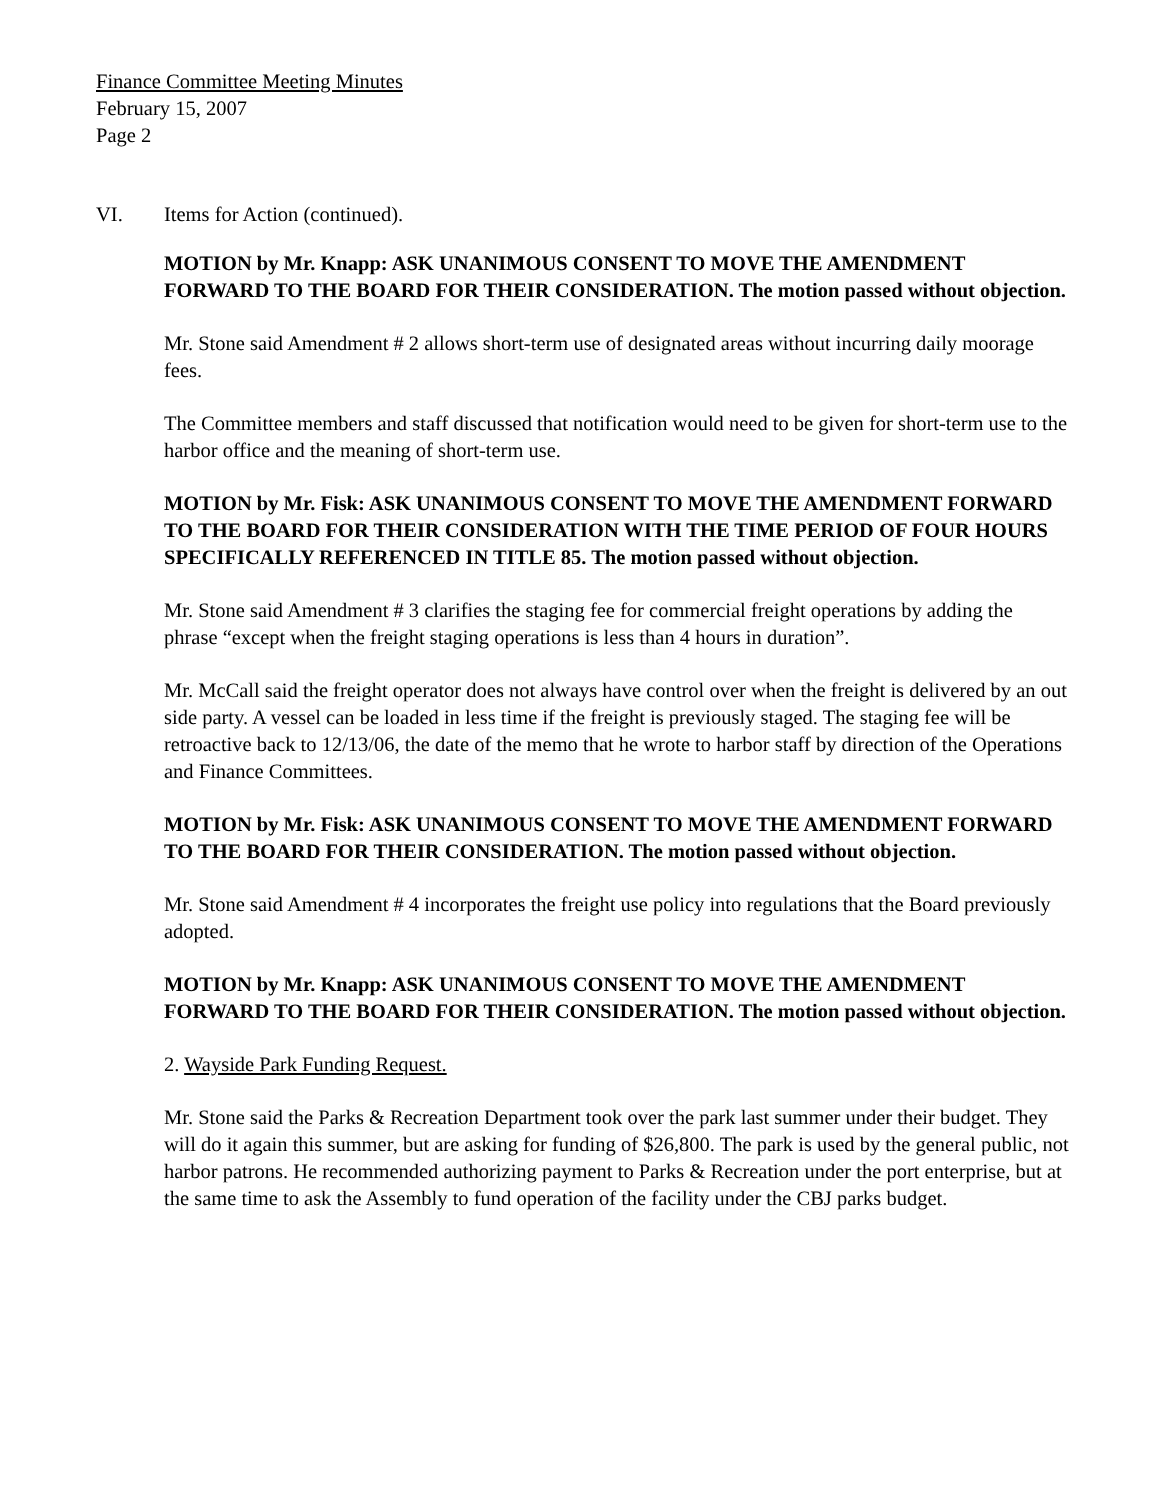Finance Committee Meeting Minutes
February 15, 2007
Page 2
VI. Items for Action (continued).
MOTION by Mr. Knapp: ASK UNANIMOUS CONSENT TO MOVE THE AMENDMENT FORWARD TO THE BOARD FOR THEIR CONSIDERATION. The motion passed without objection.
Mr. Stone said Amendment # 2 allows short-term use of designated areas without incurring daily moorage fees.
The Committee members and staff discussed that notification would need to be given for short-term use to the harbor office and the meaning of short-term use.
MOTION by Mr. Fisk: ASK UNANIMOUS CONSENT TO MOVE THE AMENDMENT FORWARD TO THE BOARD FOR THEIR CONSIDERATION WITH THE TIME PERIOD OF FOUR HOURS SPECIFICALLY REFERENCED IN TITLE 85. The motion passed without objection.
Mr. Stone said Amendment # 3 clarifies the staging fee for commercial freight operations by adding the phrase “except when the freight staging operations is less than 4 hours in duration”.
Mr. McCall said the freight operator does not always have control over when the freight is delivered by an out side party. A vessel can be loaded in less time if the freight is previously staged. The staging fee will be retroactive back to 12/13/06, the date of the memo that he wrote to harbor staff by direction of the Operations and Finance Committees.
MOTION by Mr. Fisk: ASK UNANIMOUS CONSENT TO MOVE THE AMENDMENT FORWARD TO THE BOARD FOR THEIR CONSIDERATION. The motion passed without objection.
Mr. Stone said Amendment # 4 incorporates the freight use policy into regulations that the Board previously adopted.
MOTION by Mr. Knapp: ASK UNANIMOUS CONSENT TO MOVE THE AMENDMENT FORWARD TO THE BOARD FOR THEIR CONSIDERATION. The motion passed without objection.
2. Wayside Park Funding Request.
Mr. Stone said the Parks & Recreation Department took over the park last summer under their budget. They will do it again this summer, but are asking for funding of $26,800. The park is used by the general public, not harbor patrons. He recommended authorizing payment to Parks & Recreation under the port enterprise, but at the same time to ask the Assembly to fund operation of the facility under the CBJ parks budget.